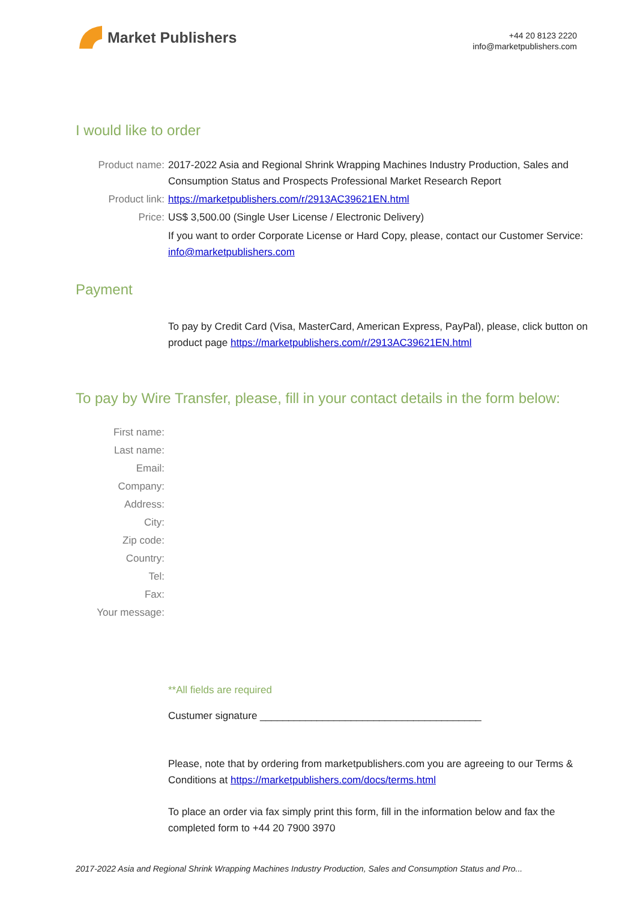Market Publishers
+44 20 8123 2220
info@marketpublishers.com
I would like to order
Product name: 2017-2022 Asia and Regional Shrink Wrapping Machines Industry Production, Sales and Consumption Status and Prospects Professional Market Research Report
Product link: https://marketpublishers.com/r/2913AC39621EN.html
Price: US$ 3,500.00 (Single User License / Electronic Delivery)
If you want to order Corporate License or Hard Copy, please, contact our Customer Service:
info@marketpublishers.com
Payment
To pay by Credit Card (Visa, MasterCard, American Express, PayPal), please, click button on product page https://marketpublishers.com/r/2913AC39621EN.html
To pay by Wire Transfer, please, fill in your contact details in the form below:
First name:
Last name:
Email:
Company:
Address:
City:
Zip code:
Country:
Tel:
Fax:
Your message:
**All fields are required
Custumer signature _______________________________________
Please, note that by ordering from marketpublishers.com you are agreeing to our Terms & Conditions at https://marketpublishers.com/docs/terms.html
To place an order via fax simply print this form, fill in the information below and fax the completed form to +44 20 7900 3970
2017-2022 Asia and Regional Shrink Wrapping Machines Industry Production, Sales and Consumption Status and Pro...